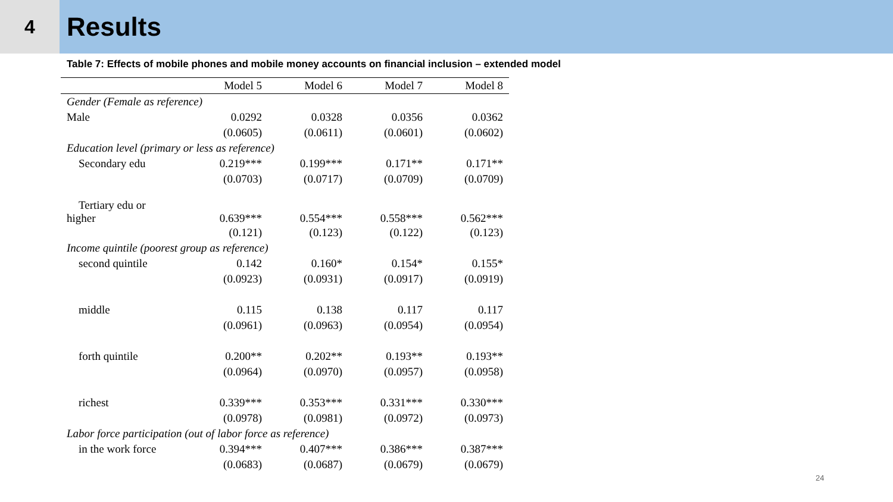4
Results
Table 7: Effects of mobile phones and mobile money accounts on financial inclusion – extended model
| | Model 5 | Model 6 | Model 7 | Model 8 |
| --- | --- | --- | --- | --- |
| Gender (Female as reference) | | | | |
| Male | 0.0292 | 0.0328 | 0.0356 | 0.0362 |
| | (0.0605) | (0.0611) | (0.0601) | (0.0602) |
| Education level (primary or less as reference) | | | | |
| Secondary edu | 0.219*** | 0.199*** | 0.171** | 0.171** |
| | (0.0703) | (0.0717) | (0.0709) | (0.0709) |
| Tertiary edu or higher | 0.639*** | 0.554*** | 0.558*** | 0.562*** |
| | (0.121) | (0.123) | (0.122) | (0.123) |
| Income quintile (poorest group as reference) | | | | |
| second quintile | 0.142 | 0.160* | 0.154* | 0.155* |
| | (0.0923) | (0.0931) | (0.0917) | (0.0919) |
| middle | 0.115 | 0.138 | 0.117 | 0.117 |
| | (0.0961) | (0.0963) | (0.0954) | (0.0954) |
| forth quintile | 0.200** | 0.202** | 0.193** | 0.193** |
| | (0.0964) | (0.0970) | (0.0957) | (0.0958) |
| richest | 0.339*** | 0.353*** | 0.331*** | 0.330*** |
| | (0.0978) | (0.0981) | (0.0972) | (0.0973) |
| Labor force participation (out of labor force as reference) | | | | |
| in the work force | 0.394*** | 0.407*** | 0.386*** | 0.387*** |
| | (0.0683) | (0.0687) | (0.0679) | (0.0679) |
24